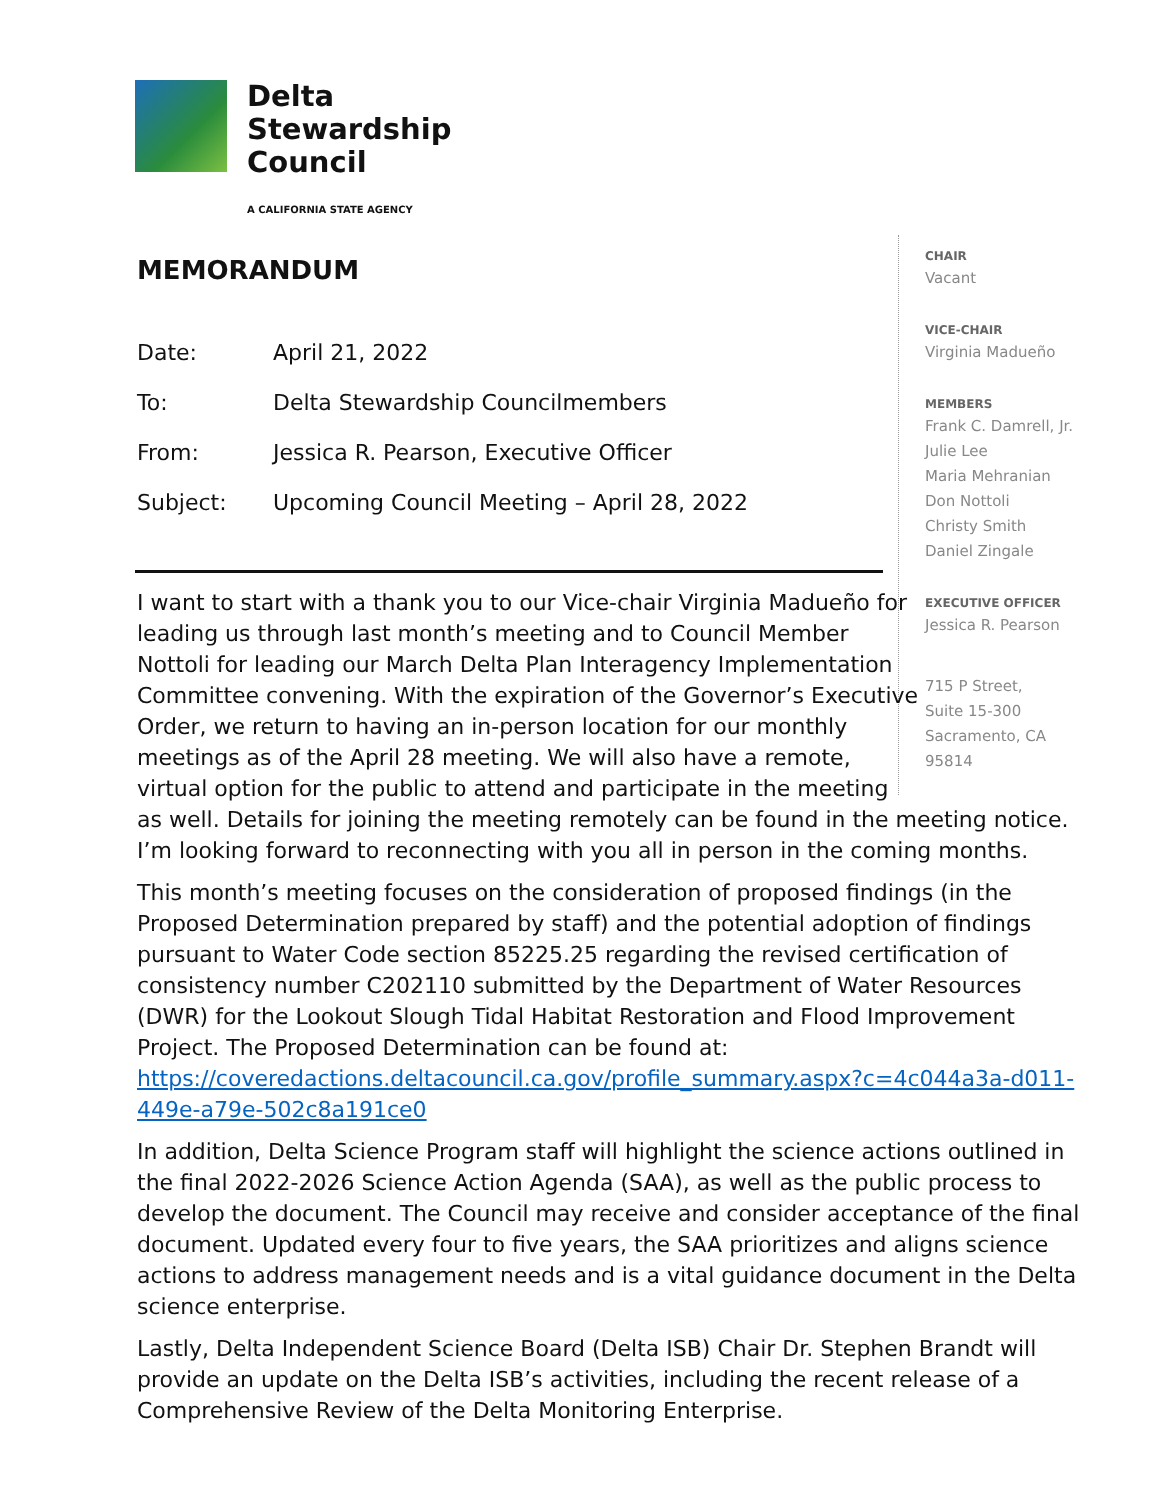Delta
Stewardship
Council
A CALIFORNIA STATE AGENCY
CHAIR
Vacant
VICE-CHAIR
Virginia Madueño
MEMBERS
Frank C. Damrell, Jr.
Julie Lee
Maria Mehranian
Don Nottoli
Christy Smith
Daniel Zingale
EXECUTIVE OFFICER
Jessica R. Pearson
715 P Street,
Suite 15-300
Sacramento, CA
95814
MEMORANDUM
Date: April 21, 2022
To: Delta Stewardship Councilmembers
From: Jessica R. Pearson, Executive Officer
Subject: Upcoming Council Meeting – April 28, 2022
I want to start with a thank you to our Vice-chair Virginia Madueño for
leading us through last month’s meeting and to Council Member
Nottoli for leading our March Delta Plan Interagency Implementation
Committee convening. With the expiration of the Governor’s Executive
Order, we return to having an in-person location for our monthly
meetings as of the April 28 meeting. We will also have a remote,
virtual option for the public to attend and participate in the meeting
as well. Details for joining the meeting remotely can be found in the meeting notice. I’m looking forward to reconnecting with you all in person in the coming months.
This month’s meeting focuses on the consideration of proposed findings (in the Proposed Determination prepared by staff) and the potential adoption of findings pursuant to Water Code section 85225.25 regarding the revised certification of consistency number C202110 submitted by the Department of Water Resources (DWR) for the Lookout Slough Tidal Habitat Restoration and Flood Improvement Project. The Proposed Determination can be found at: https://coveredactions.deltacouncil.ca.gov/profile_summary.aspx?c=4c044a3a-d011-449e-a79e-502c8a191ce0
In addition, Delta Science Program staff will highlight the science actions outlined in the final 2022-2026 Science Action Agenda (SAA), as well as the public process to develop the document. The Council may receive and consider acceptance of the final document. Updated every four to five years, the SAA prioritizes and aligns science actions to address management needs and is a vital guidance document in the Delta science enterprise.
Lastly, Delta Independent Science Board (Delta ISB) Chair Dr. Stephen Brandt will provide an update on the Delta ISB’s activities, including the recent release of a Comprehensive Review of the Delta Monitoring Enterprise.